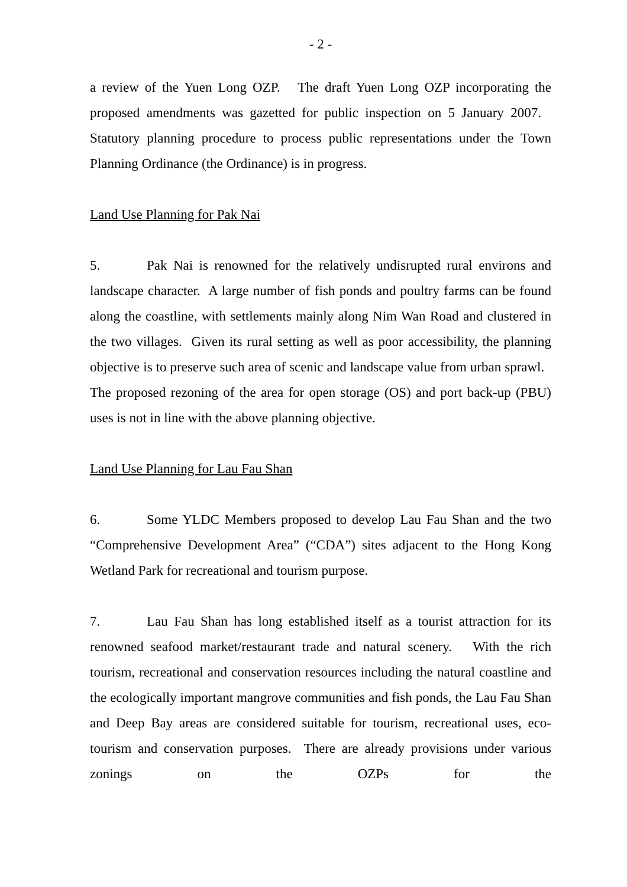- 2 -
a review of the Yuen Long OZP. The draft Yuen Long OZP incorporating the proposed amendments was gazetted for public inspection on 5 January 2007. Statutory planning procedure to process public representations under the Town Planning Ordinance (the Ordinance) is in progress.
Land Use Planning for Pak Nai
5. Pak Nai is renowned for the relatively undisrupted rural environs and landscape character. A large number of fish ponds and poultry farms can be found along the coastline, with settlements mainly along Nim Wan Road and clustered in the two villages. Given its rural setting as well as poor accessibility, the planning objective is to preserve such area of scenic and landscape value from urban sprawl. The proposed rezoning of the area for open storage (OS) and port back-up (PBU) uses is not in line with the above planning objective.
Land Use Planning for Lau Fau Shan
6. Some YLDC Members proposed to develop Lau Fau Shan and the two “Comprehensive Development Area” (“CDA”) sites adjacent to the Hong Kong Wetland Park for recreational and tourism purpose.
7. Lau Fau Shan has long established itself as a tourist attraction for its renowned seafood market/restaurant trade and natural scenery. With the rich tourism, recreational and conservation resources including the natural coastline and the ecologically important mangrove communities and fish ponds, the Lau Fau Shan and Deep Bay areas are considered suitable for tourism, recreational uses, eco-tourism and conservation purposes. There are already provisions under various zonings on the OZPs for the